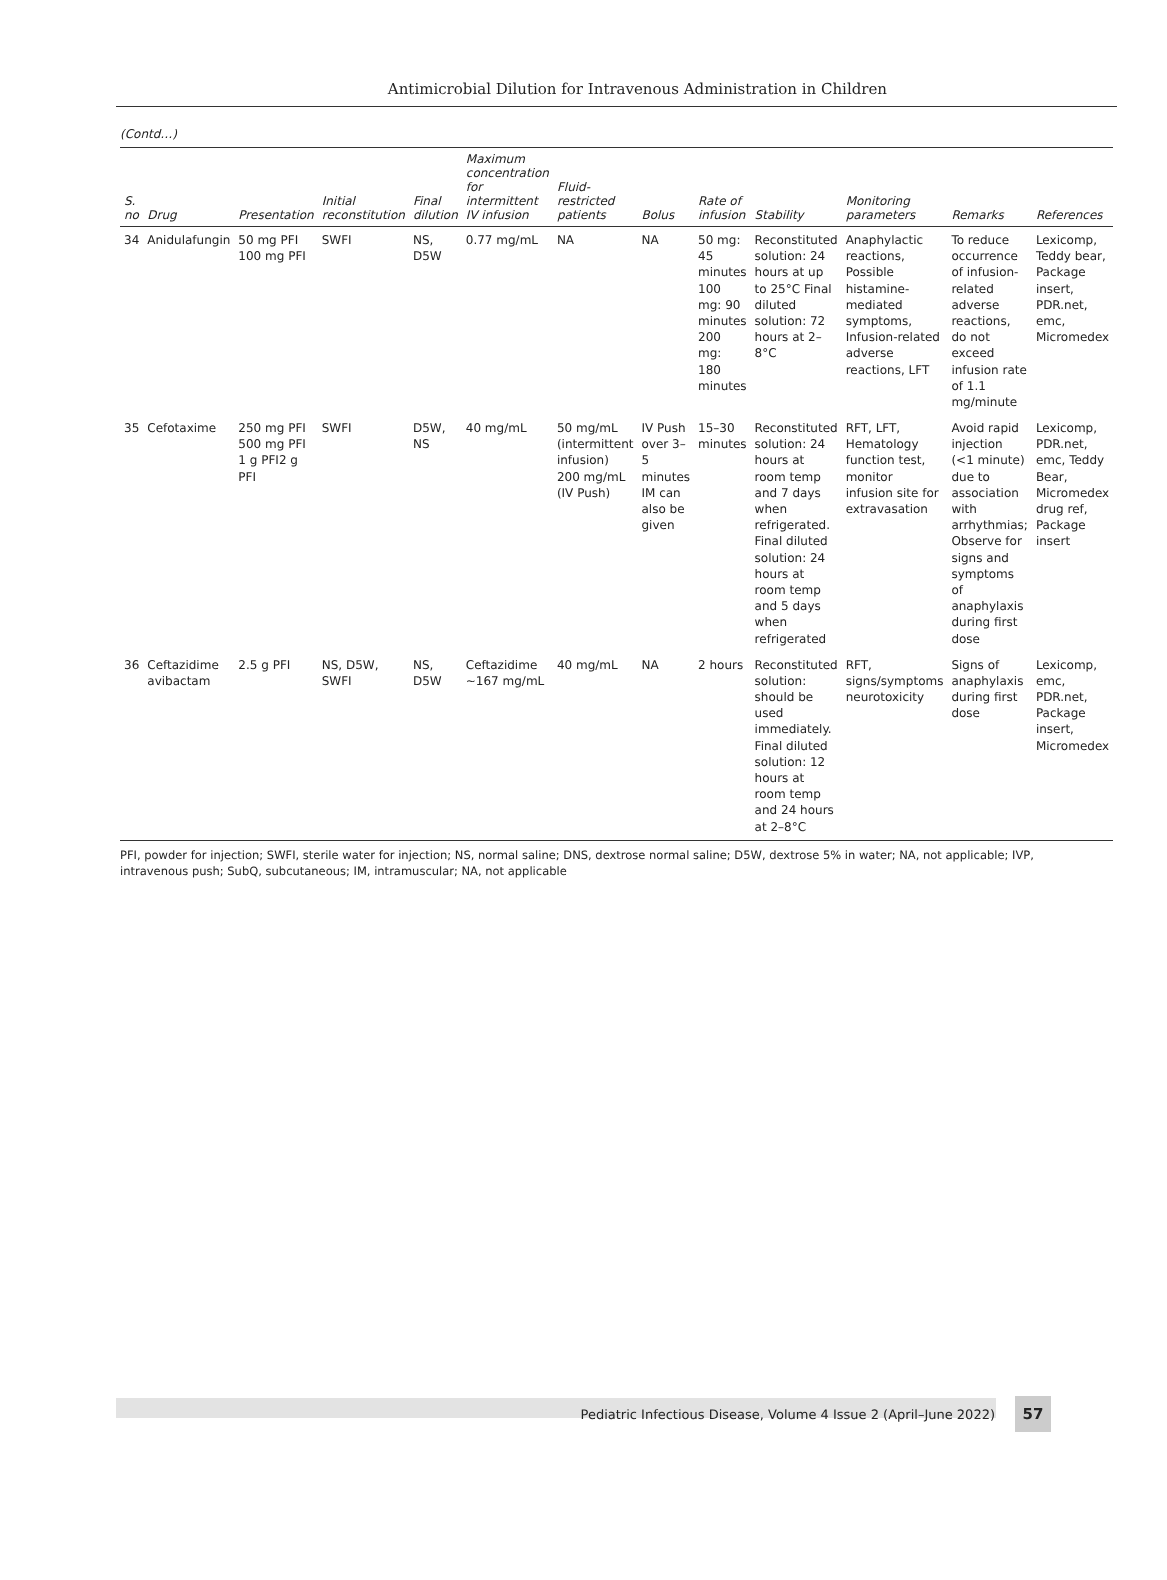Antimicrobial Dilution for Intravenous Administration in Children
(Contd…)
| S. no | Drug | Presentation | Initial reconstitution | Final dilution | Maximum concentration for intermittent IV infusion | Fluid-restricted patients | Bolus | Rate of infusion | Stability | Monitoring parameters | Remarks | References |
| --- | --- | --- | --- | --- | --- | --- | --- | --- | --- | --- | --- | --- |
| 34 | Anidulafungin | 50 mg PFI 100 mg PFI | SWFI | NS, D5W | 0.77 mg/mL | NA | NA | 50 mg: 45 minutes 100 mg: 90 minutes 200 mg: 180 minutes | Reconstituted solution: 24 hours at up to 25°C Final diluted solution: 72 hours at 2–8°C | Anaphylactic reactions, Possible histamine-mediated symptoms, Infusion-related adverse reactions, LFT | To reduce occurrence of infusion-related adverse reactions, do not exceed infusion rate of 1.1 mg/minute | Lexicomp, Teddy bear, Package insert, PDR.net, emc, Micromedex |
| 35 | Cefotaxime | 250 mg PFI 500 mg PFI 1 g PFI2 g PFI | SWFI | D5W, NS | 40 mg/mL | 50 mg/mL (intermittent infusion) 200 mg/mL (IV Push) | IV Push over 3–5 minutes IM can also be given | 15–30 minutes | Reconstituted solution: 24 hours at room temp and 7 days when refrigerated. Final diluted solution: 24 hours at room temp and 5 days when refrigerated | RFT, LFT, Hematology function test, monitor infusion site for extravasation | Avoid rapid injection (<1 minute) due to association with arrhythmias; Observe for signs and symptoms of anaphylaxis during first dose | Lexicomp, PDR.net, emc, Teddy Bear, Micromedex drug ref, Package insert |
| 36 | Ceftazidime avibactam | 2.5 g PFI | NS, D5W, SWFI | NS, D5W | Ceftazidime ~167 mg/mL | 40 mg/mL | NA | 2 hours | Reconstituted solution: should be used immediately. Final diluted solution: 12 hours at room temp and 24 hours at 2–8°C | RFT, signs/symptoms neurotoxicity | Signs of anaphylaxis during first dose | Lexicomp, emc, PDR.net, Package insert, Micromedex |
PFI, powder for injection; SWFI, sterile water for injection; NS, normal saline; DNS, dextrose normal saline; D5W, dextrose 5% in water; NA, not applicable; IVP, intravenous push; SubQ, subcutaneous; IM, intramuscular; NA, not applicable
Pediatric Infectious Disease, Volume 4 Issue 2 (April–June 2022)
57